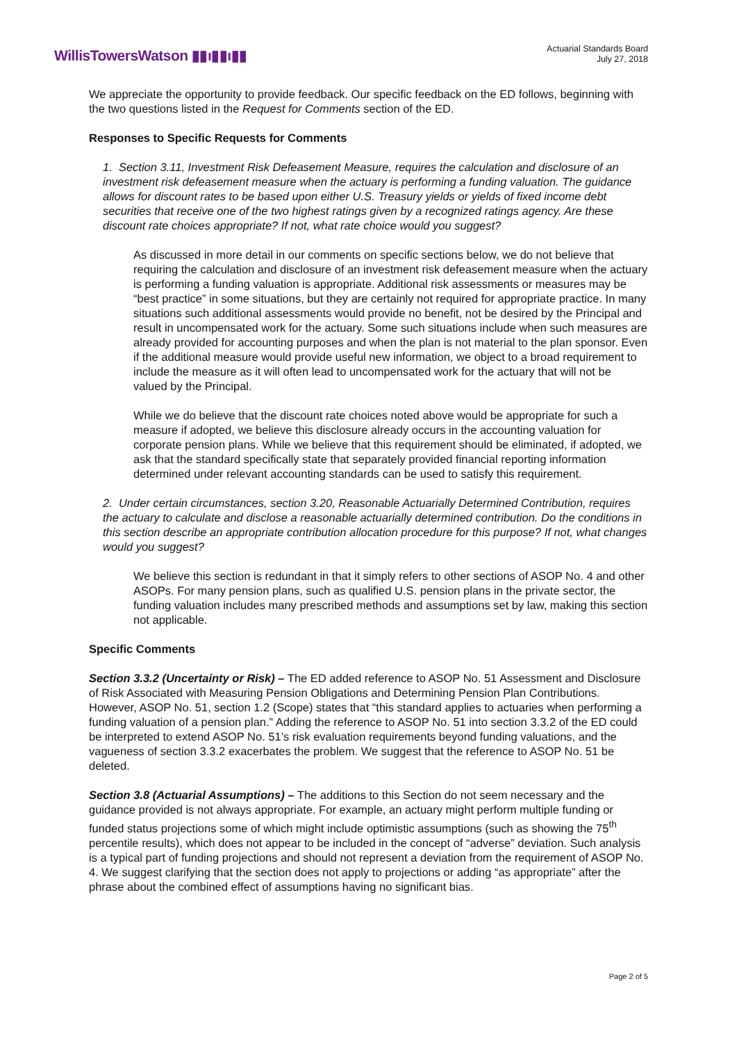WillisTowersWatson ▮▮ı▮▮ı▮▮
Actuarial Standards Board
July 27, 2018
We appreciate the opportunity to provide feedback. Our specific feedback on the ED follows, beginning with the two questions listed in the Request for Comments section of the ED.
Responses to Specific Requests for Comments
1. Section 3.11, Investment Risk Defeasement Measure, requires the calculation and disclosure of an investment risk defeasement measure when the actuary is performing a funding valuation. The guidance allows for discount rates to be based upon either U.S. Treasury yields or yields of fixed income debt securities that receive one of the two highest ratings given by a recognized ratings agency. Are these discount rate choices appropriate? If not, what rate choice would you suggest?
As discussed in more detail in our comments on specific sections below, we do not believe that requiring the calculation and disclosure of an investment risk defeasement measure when the actuary is performing a funding valuation is appropriate. Additional risk assessments or measures may be “best practice” in some situations, but they are certainly not required for appropriate practice. In many situations such additional assessments would provide no benefit, not be desired by the Principal and result in uncompensated work for the actuary. Some such situations include when such measures are already provided for accounting purposes and when the plan is not material to the plan sponsor. Even if the additional measure would provide useful new information, we object to a broad requirement to include the measure as it will often lead to uncompensated work for the actuary that will not be valued by the Principal.
While we do believe that the discount rate choices noted above would be appropriate for such a measure if adopted, we believe this disclosure already occurs in the accounting valuation for corporate pension plans. While we believe that this requirement should be eliminated, if adopted, we ask that the standard specifically state that separately provided financial reporting information determined under relevant accounting standards can be used to satisfy this requirement.
2. Under certain circumstances, section 3.20, Reasonable Actuarially Determined Contribution, requires the actuary to calculate and disclose a reasonable actuarially determined contribution. Do the conditions in this section describe an appropriate contribution allocation procedure for this purpose? If not, what changes would you suggest?
We believe this section is redundant in that it simply refers to other sections of ASOP No. 4 and other ASOPs. For many pension plans, such as qualified U.S. pension plans in the private sector, the funding valuation includes many prescribed methods and assumptions set by law, making this section not applicable.
Specific Comments
Section 3.3.2 (Uncertainty or Risk) – The ED added reference to ASOP No. 51 Assessment and Disclosure of Risk Associated with Measuring Pension Obligations and Determining Pension Plan Contributions. However, ASOP No. 51, section 1.2 (Scope) states that “this standard applies to actuaries when performing a funding valuation of a pension plan.” Adding the reference to ASOP No. 51 into section 3.3.2 of the ED could be interpreted to extend ASOP No. 51’s risk evaluation requirements beyond funding valuations, and the vagueness of section 3.3.2 exacerbates the problem. We suggest that the reference to ASOP No. 51 be deleted.
Section 3.8 (Actuarial Assumptions) – The additions to this Section do not seem necessary and the guidance provided is not always appropriate. For example, an actuary might perform multiple funding or funded status projections some of which might include optimistic assumptions (such as showing the 75<sup>th</sup> percentile results), which does not appear to be included in the concept of “adverse” deviation. Such analysis is a typical part of funding projections and should not represent a deviation from the requirement of ASOP No. 4. We suggest clarifying that the section does not apply to projections or adding “as appropriate” after the phrase about the combined effect of assumptions having no significant bias.
Page 2 of 5